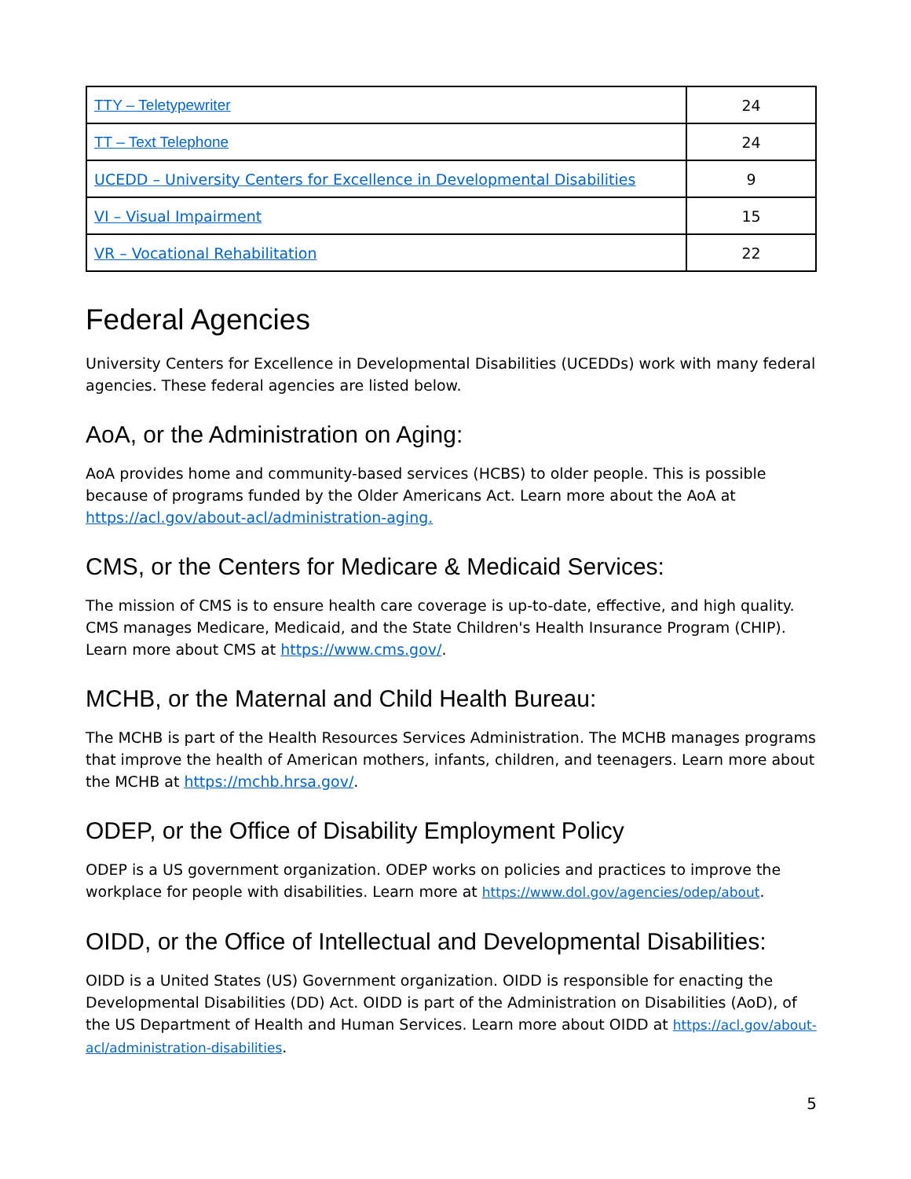| TTY – Teletypewriter | 24 |
| TT – Text Telephone | 24 |
| UCEDD – University Centers for Excellence in Developmental Disabilities | 9 |
| VI – Visual Impairment | 15 |
| VR – Vocational Rehabilitation | 22 |
Federal Agencies
University Centers for Excellence in Developmental Disabilities (UCEDDs) work with many federal agencies. These federal agencies are listed below.
AoA, or the Administration on Aging:
AoA provides home and community-based services (HCBS) to older people. This is possible because of programs funded by the Older Americans Act. Learn more about the AoA at https://acl.gov/about-acl/administration-aging.
CMS, or the Centers for Medicare & Medicaid Services:
The mission of CMS is to ensure health care coverage is up-to-date, effective, and high quality. CMS manages Medicare, Medicaid, and the State Children's Health Insurance Program (CHIP). Learn more about CMS at https://www.cms.gov/.
MCHB, or the Maternal and Child Health Bureau:
The MCHB is part of the Health Resources Services Administration. The MCHB manages programs that improve the health of American mothers, infants, children, and teenagers. Learn more about the MCHB at https://mchb.hrsa.gov/.
ODEP, or the Office of Disability Employment Policy
ODEP is a US government organization. ODEP works on policies and practices to improve the workplace for people with disabilities. Learn more at https://www.dol.gov/agencies/odep/about.
OIDD, or the Office of Intellectual and Developmental Disabilities:
OIDD is a United States (US) Government organization. OIDD is responsible for enacting the Developmental Disabilities (DD) Act. OIDD is part of the Administration on Disabilities (AoD), of the US Department of Health and Human Services. Learn more about OIDD at https://acl.gov/about-acl/administration-disabilities.
5